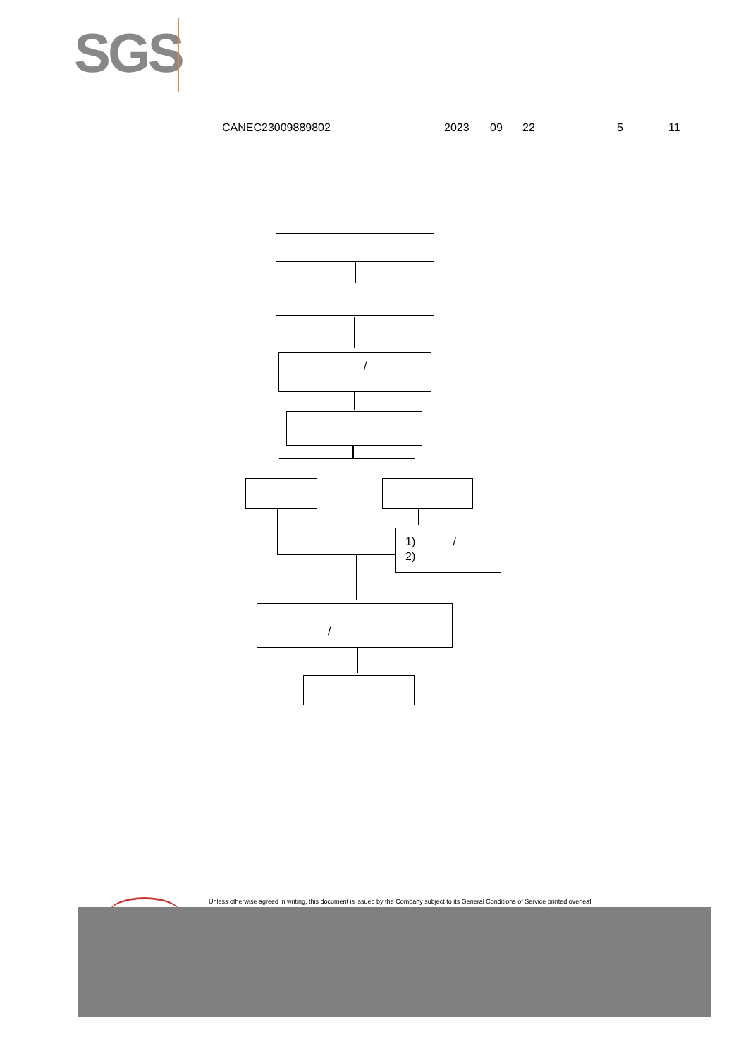SGS
CANEC23009889802 2023 09 22 5 11
/
1) /
2)
/
Unless otherwise agreed in writing, this document is issued by the Company subject to its General Conditions of Service printed overleaf